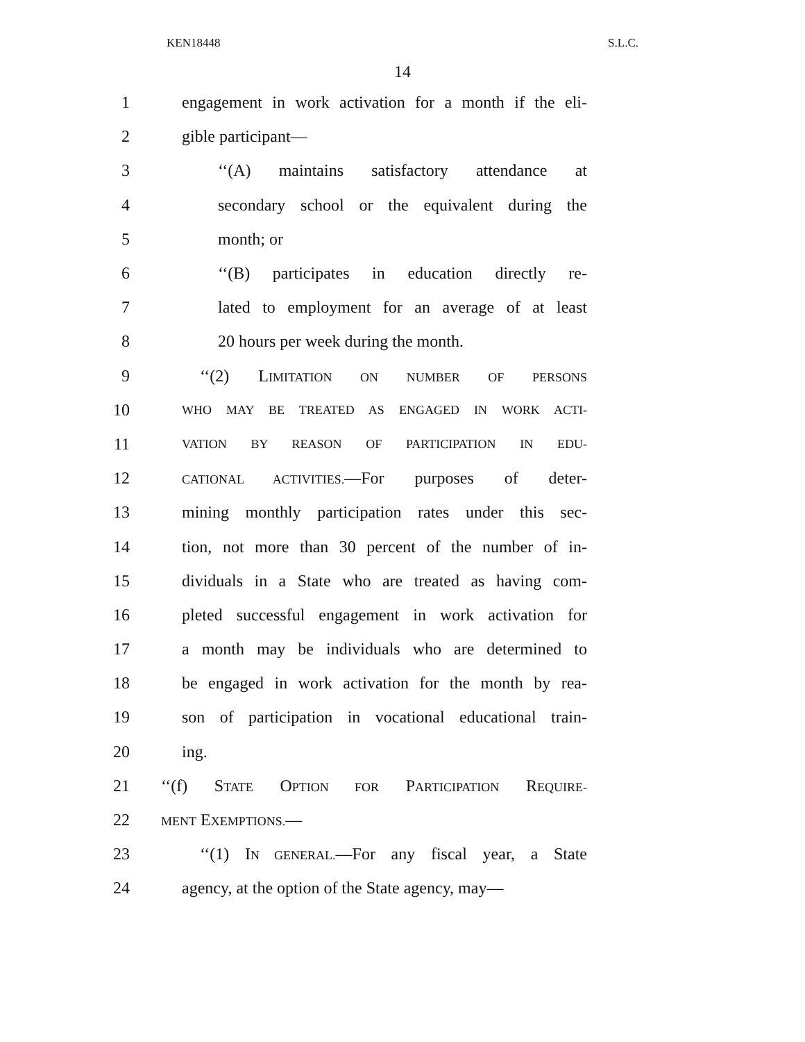KEN18448 S.L.C.
14
1 engagement in work activation for a month if the eli-
2 gible participant—
3 ‘‘(A) maintains satisfactory attendance at
4 secondary school or the equivalent during the
5 month; or
6 ‘‘(B) participates in education directly re-
7 lated to employment for an average of at least
8 20 hours per week during the month.
9 ‘‘(2) LIMITATION ON NUMBER OF PERSONS
10 WHO MAY BE TREATED AS ENGAGED IN WORK ACTI-
11 VATION BY REASON OF PARTICIPATION IN EDU-
12 CATIONAL ACTIVITIES.—For purposes of deter-
13 mining monthly participation rates under this sec-
14 tion, not more than 30 percent of the number of in-
15 dividuals in a State who are treated as having com-
16 pleted successful engagement in work activation for
17 a month may be individuals who are determined to
18 be engaged in work activation for the month by rea-
19 son of participation in vocational educational train-
20 ing.
21 ‘‘(f) STATE OPTION FOR PARTICIPATION REQUIRE-
22 MENT EXEMPTIONS.—
23 ‘‘(1) IN GENERAL.—For any fiscal year, a State
24 agency, at the option of the State agency, may—